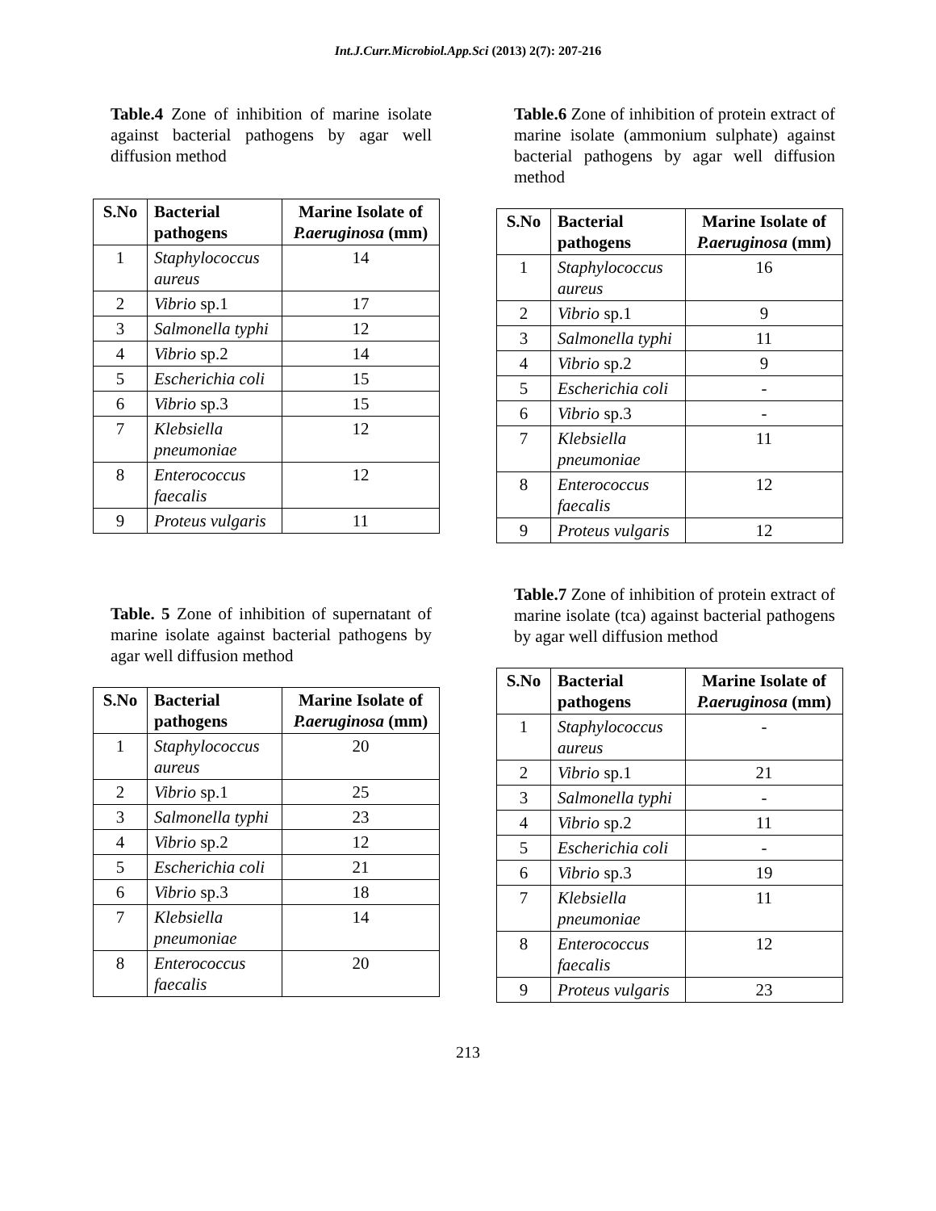Int.J.Curr.Microbiol.App.Sci (2013) 2(7): 207-216
Table.4 Zone of inhibition of marine isolate against bacterial pathogens by agar well diffusion method
| S.No | Bacterial pathogens | Marine Isolate of P.aeruginosa (mm) |
| --- | --- | --- |
| 1 | Staphylococcus aureus | 14 |
| 2 | Vibrio sp.1 | 17 |
| 3 | Salmonella typhi | 12 |
| 4 | Vibrio sp.2 | 14 |
| 5 | Escherichia coli | 15 |
| 6 | Vibrio sp.3 | 15 |
| 7 | Klebsiella pneumoniae | 12 |
| 8 | Enterococcus faecalis | 12 |
| 9 | Proteus vulgaris | 11 |
Table.6 Zone of inhibition of protein extract of marine isolate (ammonium sulphate) against bacterial pathogens by agar well diffusion method
| S.No | Bacterial pathogens | Marine Isolate of P.aeruginosa (mm) |
| --- | --- | --- |
| 1 | Staphylococcus aureus | 16 |
| 2 | Vibrio sp.1 | 9 |
| 3 | Salmonella typhi | 11 |
| 4 | Vibrio sp.2 | 9 |
| 5 | Escherichia coli | - |
| 6 | Vibrio sp.3 | - |
| 7 | Klebsiella pneumoniae | 11 |
| 8 | Enterococcus faecalis | 12 |
| 9 | Proteus vulgaris | 12 |
Table. 5 Zone of inhibition of supernatant of marine isolate against bacterial pathogens by agar well diffusion method
| S.No | Bacterial pathogens | Marine Isolate of P.aeruginosa (mm) |
| --- | --- | --- |
| 1 | Staphylococcus aureus | 20 |
| 2 | Vibrio sp.1 | 25 |
| 3 | Salmonella typhi | 23 |
| 4 | Vibrio sp.2 | 12 |
| 5 | Escherichia coli | 21 |
| 6 | Vibrio sp.3 | 18 |
| 7 | Klebsiella pneumoniae | 14 |
| 8 | Enterococcus faecalis | 20 |
Table.7 Zone of inhibition of protein extract of marine isolate (tca) against bacterial pathogens by agar well diffusion method
| S.No | Bacterial pathogens | Marine Isolate of P.aeruginosa (mm) |
| --- | --- | --- |
| 1 | Staphylococcus aureus | - |
| 2 | Vibrio sp.1 | 21 |
| 3 | Salmonella typhi | - |
| 4 | Vibrio sp.2 | 11 |
| 5 | Escherichia coli | - |
| 6 | Vibrio sp.3 | 19 |
| 7 | Klebsiella pneumoniae | 11 |
| 8 | Enterococcus faecalis | 12 |
| 9 | Proteus vulgaris | 23 |
213